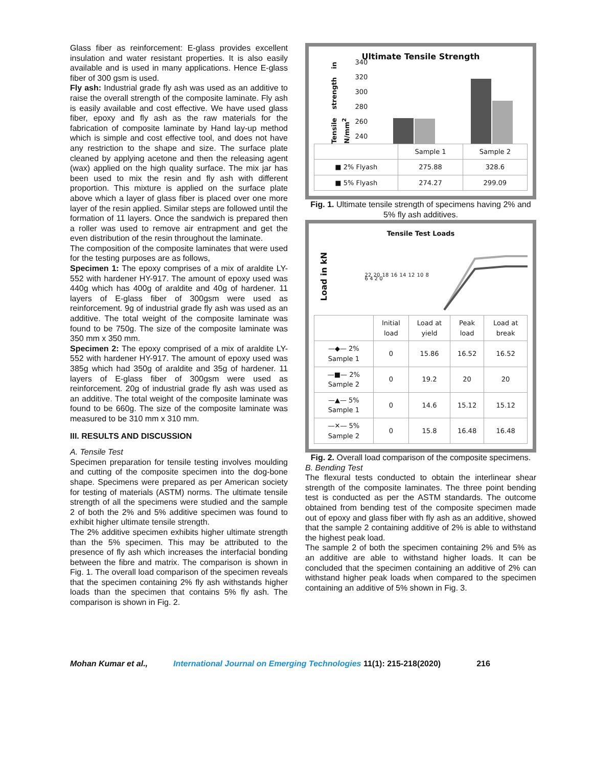Glass fiber as reinforcement: E-glass provides excellent insulation and water resistant properties. It is also easily available and is used in many applications. Hence E-glass fiber of 300 gsm is used.
Fly ash: Industrial grade fly ash was used as an additive to raise the overall strength of the composite laminate. Fly ash is easily available and cost effective. We have used glass fiber, epoxy and fly ash as the raw materials for the fabrication of composite laminate by Hand lay-up method which is simple and cost effective tool, and does not have any restriction to the shape and size. The surface plate cleaned by applying acetone and then the releasing agent (wax) applied on the high quality surface. The mix jar has been used to mix the resin and fly ash with different proportion. This mixture is applied on the surface plate above which a layer of glass fiber is placed over one more layer of the resin applied. Similar steps are followed until the formation of 11 layers. Once the sandwich is prepared then a roller was used to remove air entrapment and get the even distribution of the resin throughout the laminate.
The composition of the composite laminates that were used for the testing purposes are as follows,
Specimen 1: The epoxy comprises of a mix of araldite LY-552 with hardener HY-917. The amount of epoxy used was 440g which has 400g of araldite and 40g of hardener. 11 layers of E-glass fiber of 300gsm were used as reinforcement. 9g of industrial grade fly ash was used as an additive. The total weight of the composite laminate was found to be 750g. The size of the composite laminate was 350 mm x 350 mm.
Specimen 2: The epoxy comprised of a mix of araldite LY-552 with hardener HY-917. The amount of epoxy used was 385g which had 350g of araldite and 35g of hardener. 11 layers of E-glass fiber of 300gsm were used as reinforcement. 20g of industrial grade fly ash was used as an additive. The total weight of the composite laminate was found to be 660g. The size of the composite laminate was measured to be 310 mm x 310 mm.
III. RESULTS AND DISCUSSION
A. Tensile Test
Specimen preparation for tensile testing involves moulding and cutting of the composite specimen into the dog-bone shape. Specimens were prepared as per American society for testing of materials (ASTM) norms. The ultimate tensile strength of all the specimens were studied and the sample 2 of both the 2% and 5% additive specimen was found to exhibit higher ultimate tensile strength.
The 2% additive specimen exhibits higher ultimate strength than the 5% specimen. This may be attributed to the presence of fly ash which increases the interfacial bonding between the fibre and matrix. The comparison is shown in Fig. 1. The overall load comparison of the specimen reveals that the specimen containing 2% fly ash withstands higher loads than the specimen that contains 5% fly ash. The comparison is shown in Fig. 2.
Ultimate Tensile Strength
Tensile strength in N/mm<sup>2</sup>
340
320
300
280
260
240
| | Sample 1 | Sample 2 |
| ■ 2% Flyash | 275.88 | 328.6 |
| ■ 5% Flyash | 274.27 | 299.09 |
Fig. 1. Ultimate tensile strength of specimens having 2% and 5% fly ash additives.
Tensile Test Loads
Load in kN
22 20 18 16 14 12 10 8 6 4 2 0
| | Initial load | Load at yield | Peak load | Load at break |
| —◆— 2% Sample 1 | 0 | 15.86 | 16.52 | 16.52 |
| —■— 2% Sample 2 | 0 | 19.2 | 20 | 20 |
| —▲— 5% Sample 1 | 0 | 14.6 | 15.12 | 15.12 |
| —✕— 5% Sample 2 | 0 | 15.8 | 16.48 | 16.48 |
Fig. 2. Overall load comparison of the composite specimens.
B. Bending Test
The flexural tests conducted to obtain the interlinear shear strength of the composite laminates. The three point bending test is conducted as per the ASTM standards. The outcome obtained from bending test of the composite specimen made out of epoxy and glass fiber with fly ash as an additive, showed that the sample 2 containing additive of 2% is able to withstand the highest peak load.
The sample 2 of both the specimen containing 2% and 5% as an additive are able to withstand higher loads. It can be concluded that the specimen containing an additive of 2% can withstand higher peak loads when compared to the specimen containing an additive of 5% shown in Fig. 3.
Mohan Kumar et al., International Journal on Emerging Technologies 11(1): 215-218(2020) 216